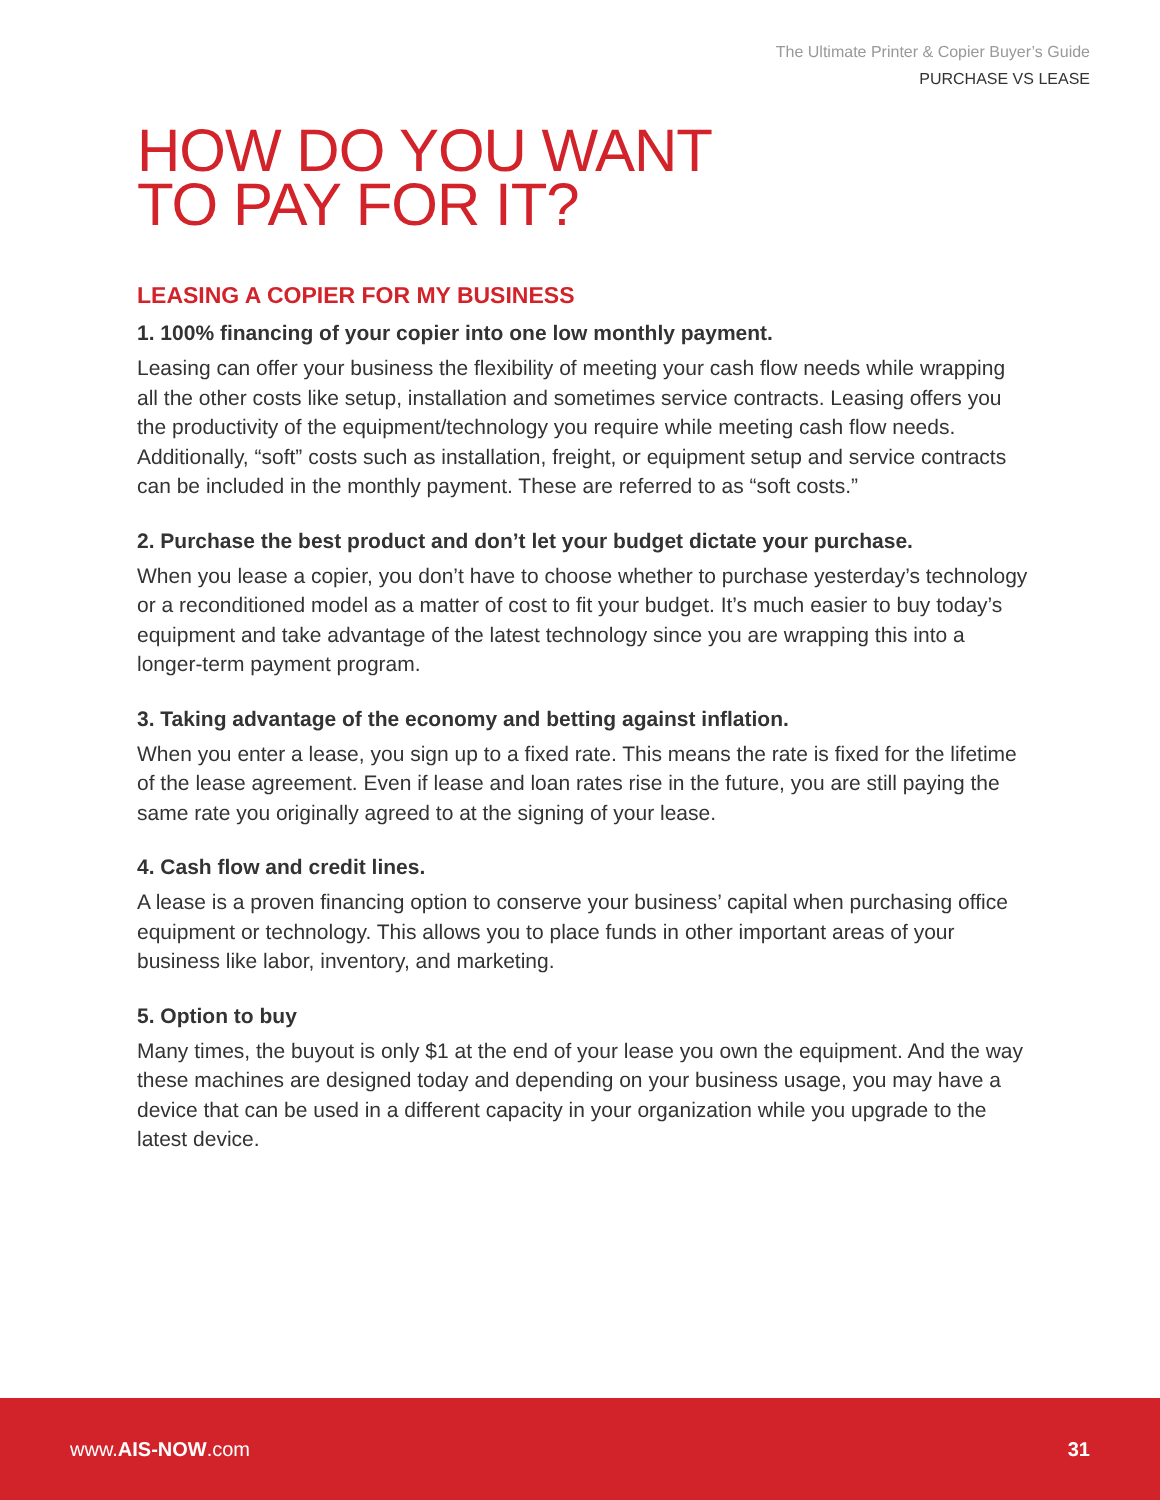The Ultimate Printer & Copier Buyer’s Guide
PURCHASE VS LEASE
HOW DO YOU WANT
TO PAY FOR IT?
LEASING A COPIER FOR MY BUSINESS
1. 100% financing of your copier into one low monthly payment.
Leasing can offer your business the flexibility of meeting your cash flow needs while wrapping all the other costs like setup, installation and sometimes service contracts. Leasing offers you the productivity of the equipment/technology you require while meeting cash flow needs. Additionally, “soft” costs such as installation, freight, or equipment setup and service contracts can be included in the monthly payment. These are referred to as “soft costs.”
2. Purchase the best product and don’t let your budget dictate your purchase.
When you lease a copier, you don’t have to choose whether to purchase yesterday’s technology or a reconditioned model as a matter of cost to fit your budget. It’s much easier to buy today’s equipment and take advantage of the latest technology since you are wrapping this into a longer-term payment program.
3. Taking advantage of the economy and betting against inflation.
When you enter a lease, you sign up to a fixed rate. This means the rate is fixed for the lifetime of the lease agreement. Even if lease and loan rates rise in the future, you are still paying the same rate you originally agreed to at the signing of your lease.
4. Cash flow and credit lines.
A lease is a proven financing option to conserve your business’ capital when purchasing office equipment or technology. This allows you to place funds in other important areas of your business like labor, inventory, and marketing.
5. Option to buy
Many times, the buyout is only $1 at the end of your lease you own the equipment. And the way these machines are designed today and depending on your business usage, you may have a device that can be used in a different capacity in your organization while you upgrade to the latest device.
www.AIS-NOW.com 31